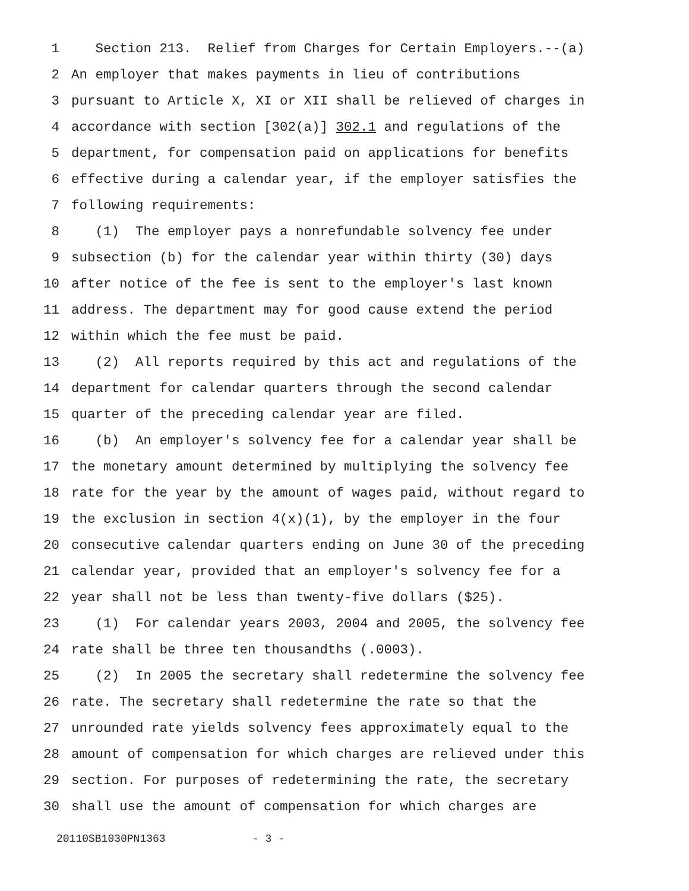1 Section 213. Relief from Charges for Certain Employers.--(a)
2 An employer that makes payments in lieu of contributions
3 pursuant to Article X, XI or XII shall be relieved of charges in
4 accordance with section [302(a)] 302.1 and regulations of the
5 department, for compensation paid on applications for benefits
6 effective during a calendar year, if the employer satisfies the
7 following requirements:
8 (1) The employer pays a nonrefundable solvency fee under
9 subsection (b) for the calendar year within thirty (30) days
10 after notice of the fee is sent to the employer's last known
11 address. The department may for good cause extend the period
12 within which the fee must be paid.
13 (2) All reports required by this act and regulations of the
14 department for calendar quarters through the second calendar
15 quarter of the preceding calendar year are filed.
16 (b) An employer's solvency fee for a calendar year shall be
17 the monetary amount determined by multiplying the solvency fee
18 rate for the year by the amount of wages paid, without regard to
19 the exclusion in section 4(x)(1), by the employer in the four
20 consecutive calendar quarters ending on June 30 of the preceding
21 calendar year, provided that an employer's solvency fee for a
22 year shall not be less than twenty-five dollars ($25).
23 (1) For calendar years 2003, 2004 and 2005, the solvency fee
24 rate shall be three ten thousandths (.0003).
25 (2) In 2005 the secretary shall redetermine the solvency fee
26 rate. The secretary shall redetermine the rate so that the
27 unrounded rate yields solvency fees approximately equal to the
28 amount of compensation for which charges are relieved under this
29 section. For purposes of redetermining the rate, the secretary
30 shall use the amount of compensation for which charges are
20110SB1030PN1363 - 3 -